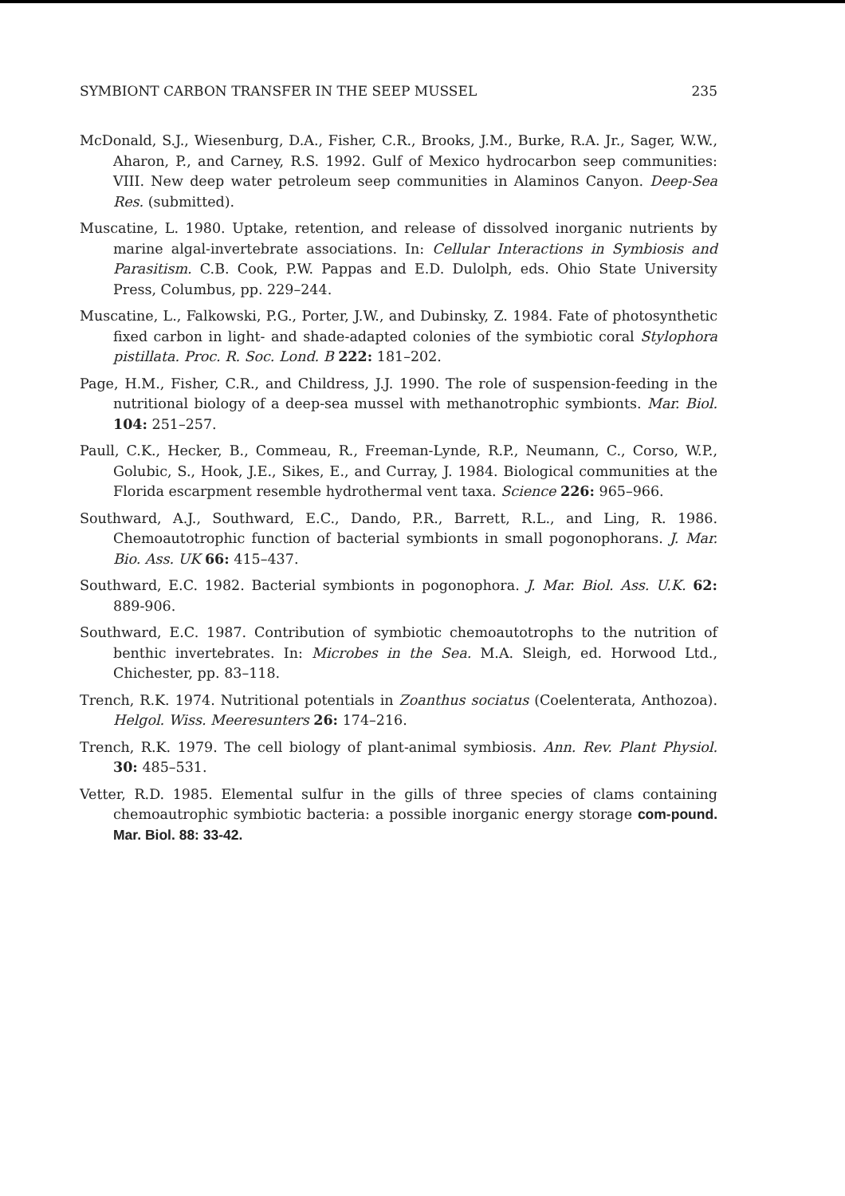SYMBIONT CARBON TRANSFER IN THE SEEP MUSSEL 235
McDonald, S.J., Wiesenburg, D.A., Fisher, C.R., Brooks, J.M., Burke, R.A. Jr., Sager, W.W., Aharon, P., and Carney, R.S. 1992. Gulf of Mexico hydrocarbon seep communities: VIII. New deep water petroleum seep communities in Alaminos Canyon. Deep-Sea Res. (submitted).
Muscatine, L. 1980. Uptake, retention, and release of dissolved inorganic nutrients by marine algal-invertebrate associations. In: Cellular Interactions in Symbiosis and Parasitism. C.B. Cook, P.W. Pappas and E.D. Dulolph, eds. Ohio State University Press, Columbus, pp. 229–244.
Muscatine, L., Falkowski, P.G., Porter, J.W., and Dubinsky, Z. 1984. Fate of photosynthetic fixed carbon in light- and shade-adapted colonies of the symbiotic coral Stylophora pistillata. Proc. R. Soc. Lond. B 222: 181–202.
Page, H.M., Fisher, C.R., and Childress, J.J. 1990. The role of suspension-feeding in the nutritional biology of a deep-sea mussel with methanotrophic symbionts. Mar. Biol. 104: 251–257.
Paull, C.K., Hecker, B., Commeau, R., Freeman-Lynde, R.P., Neumann, C., Corso, W.P., Golubic, S., Hook, J.E., Sikes, E., and Curray, J. 1984. Biological communities at the Florida escarpment resemble hydrothermal vent taxa. Science 226: 965–966.
Southward, A.J., Southward, E.C., Dando, P.R., Barrett, R.L., and Ling, R. 1986. Chemoautotrophic function of bacterial symbionts in small pogonophorans. J. Mar. Bio. Ass. UK 66: 415–437.
Southward, E.C. 1982. Bacterial symbionts in pogonophora. J. Mar. Biol. Ass. U.K. 62: 889-906.
Southward, E.C. 1987. Contribution of symbiotic chemoautotrophs to the nutrition of benthic invertebrates. In: Microbes in the Sea. M.A. Sleigh, ed. Horwood Ltd., Chichester, pp. 83–118.
Trench, R.K. 1974. Nutritional potentials in Zoanthus sociatus (Coelenterata, Anthozoa). Helgol. Wiss. Meeresunters 26: 174–216.
Trench, R.K. 1979. The cell biology of plant-animal symbiosis. Ann. Rev. Plant Physiol. 30: 485–531.
Vetter, R.D. 1985. Elemental sulfur in the gills of three species of clams containing chemoautrophic symbiotic bacteria: a possible inorganic energy storage com-pound. Mar. Biol. 88: 33-42.